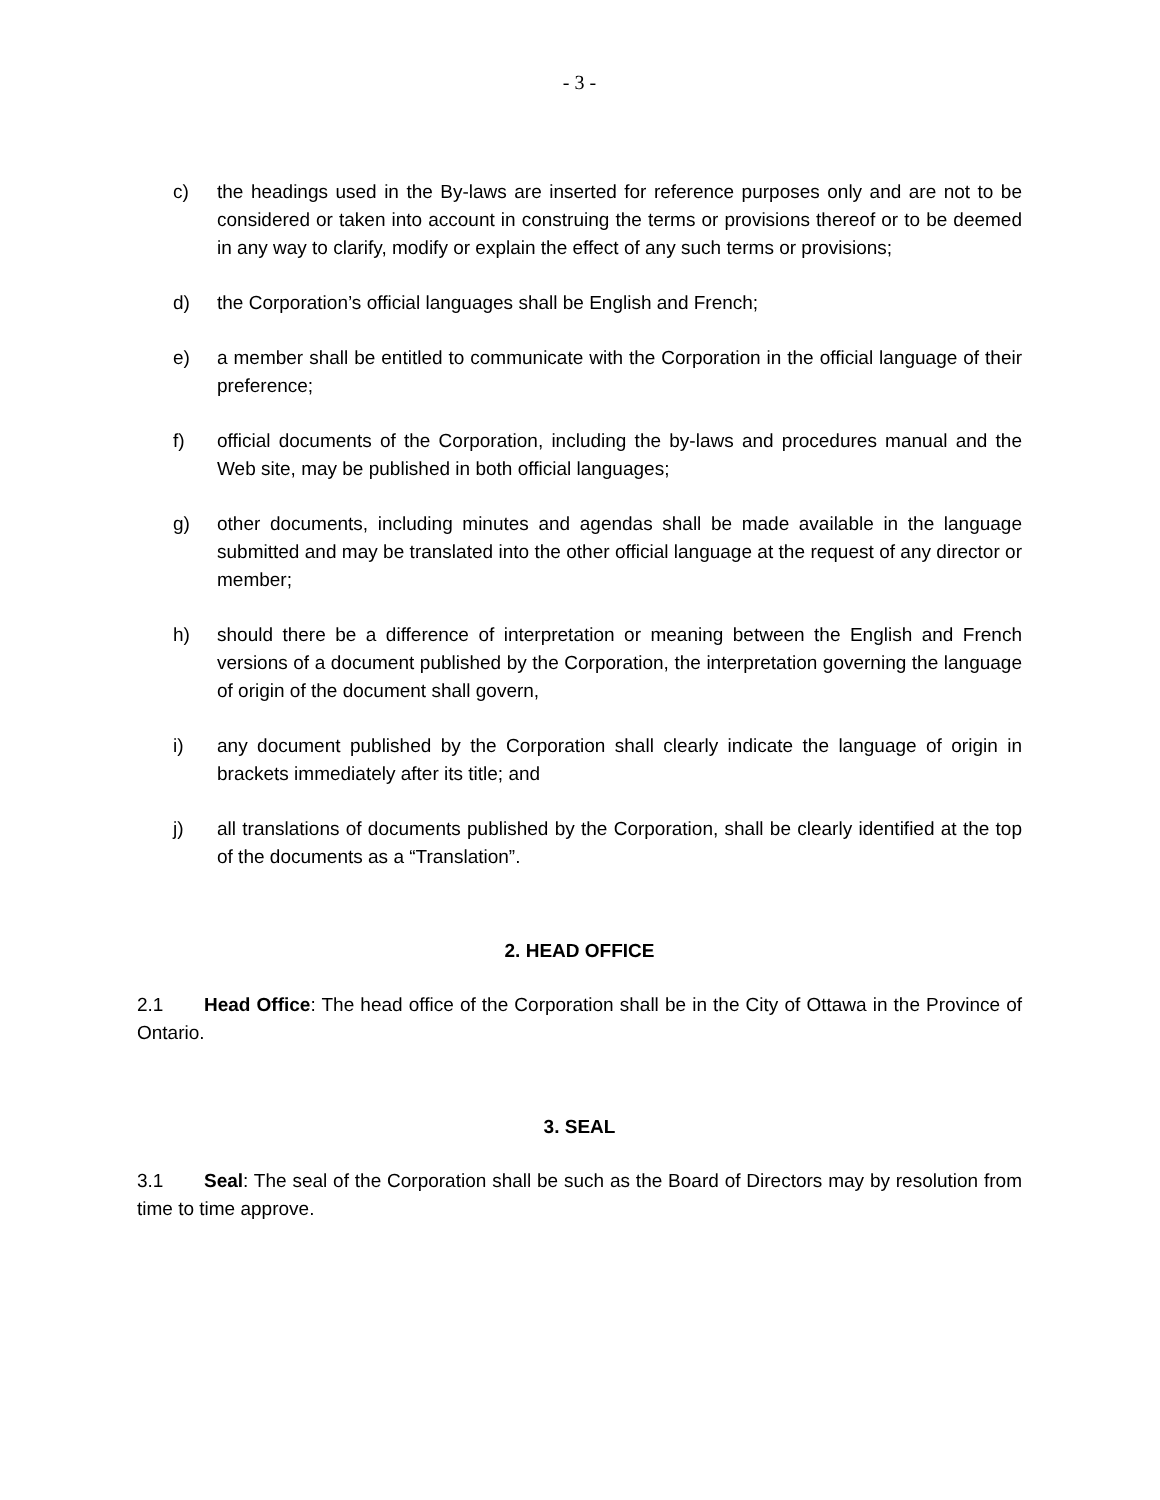- 3 -
c) the headings used in the By-laws are inserted for reference purposes only and are not to be considered or taken into account in construing the terms or provisions thereof or to be deemed in any way to clarify, modify or explain the effect of any such terms or provisions;
d) the Corporation’s official languages shall be English and French;
e) a member shall be entitled to communicate with the Corporation in the official language of their preference;
f) official documents of the Corporation, including the by-laws and procedures manual and the Web site, may be published in both official languages;
g) other documents, including minutes and agendas shall be made available in the language submitted and may be translated into the other official language at the request of any director or member;
h) should there be a difference of interpretation or meaning between the English and French versions of a document published by the Corporation, the interpretation governing the language of origin of the document shall govern,
i) any document published by the Corporation shall clearly indicate the language of origin in brackets immediately after its title; and
j) all translations of documents published by the Corporation, shall be clearly identified at the top of the documents as a “Translation”.
2. HEAD OFFICE
2.1 Head Office: The head office of the Corporation shall be in the City of Ottawa in the Province of Ontario.
3. SEAL
3.1 Seal: The seal of the Corporation shall be such as the Board of Directors may by resolution from time to time approve.